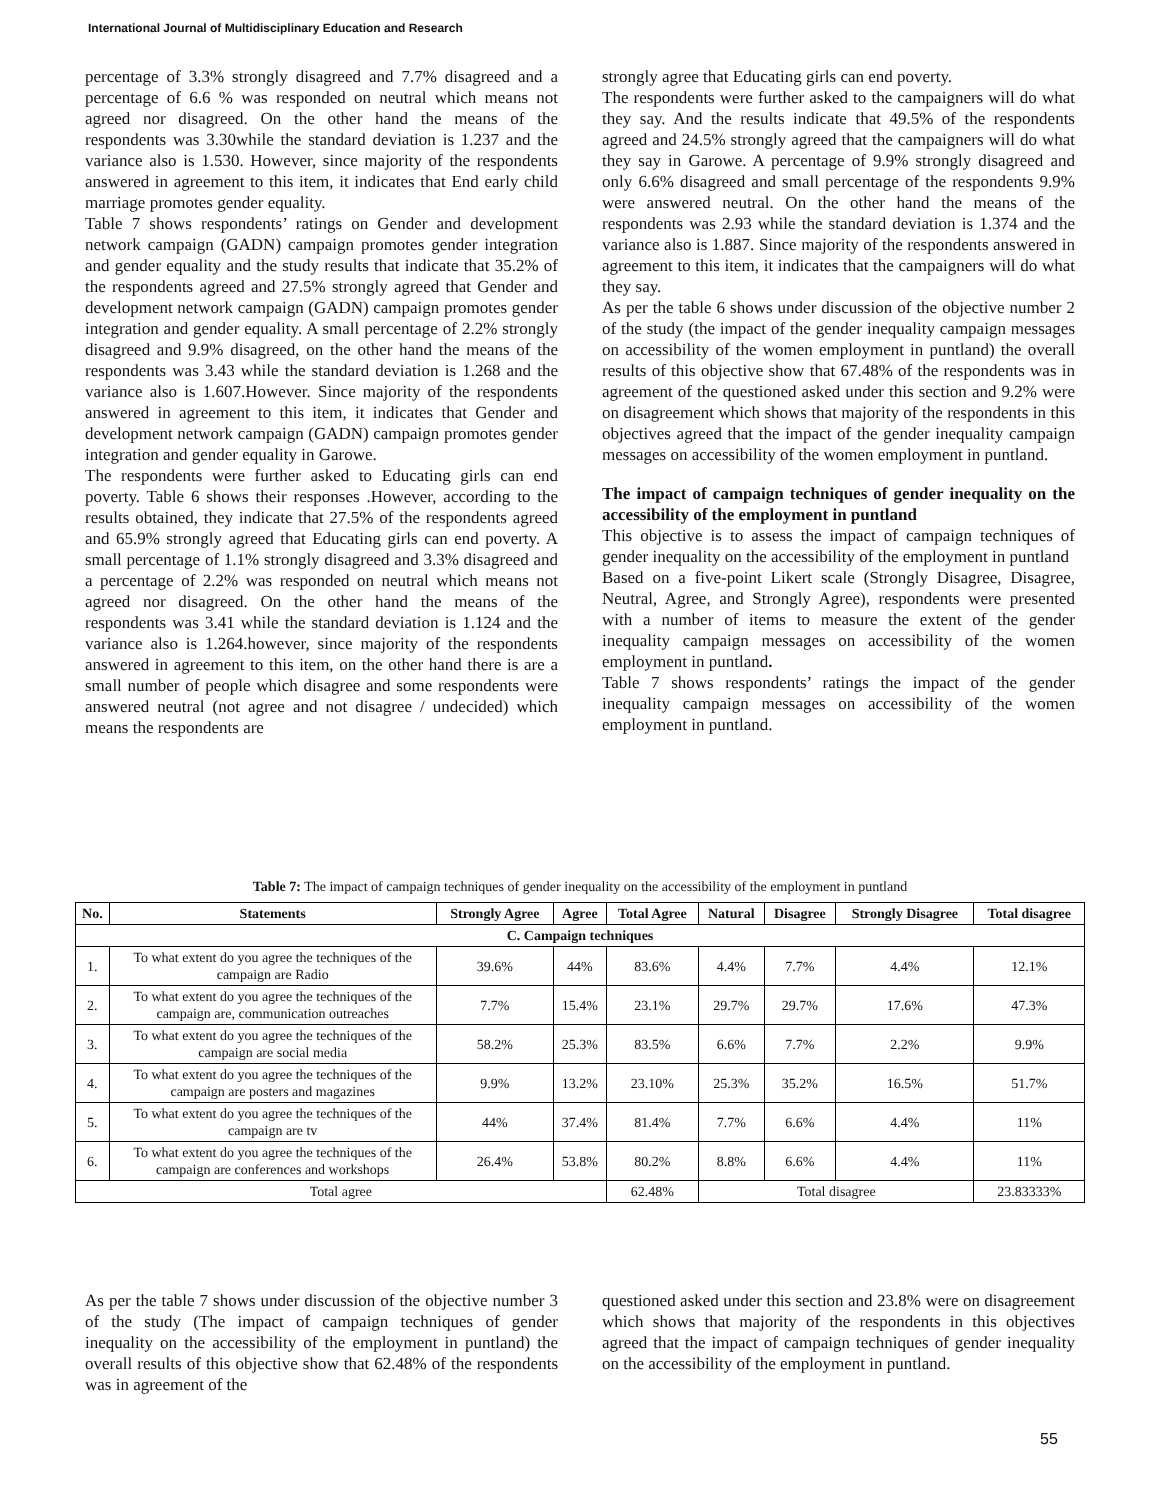International Journal of Multidisciplinary Education and Research
percentage of 3.3% strongly disagreed and 7.7% disagreed and a percentage of 6.6 % was responded on neutral which means not agreed nor disagreed. On the other hand the means of the respondents was 3.30while the standard deviation is 1.237 and the variance also is 1.530. However, since majority of the respondents answered in agreement to this item, it indicates that End early child marriage promotes gender equality.
Table 7 shows respondents’ ratings on Gender and development network campaign (GADN) campaign promotes gender integration and gender equality and the study results that indicate that 35.2% of the respondents agreed and 27.5% strongly agreed that Gender and development network campaign (GADN) campaign promotes gender integration and gender equality. A small percentage of 2.2% strongly disagreed and 9.9% disagreed, on the other hand the means of the respondents was 3.43 while the standard deviation is 1.268 and the variance also is 1.607.However. Since majority of the respondents answered in agreement to this item, it indicates that Gender and development network campaign (GADN) campaign promotes gender integration and gender equality in Garowe.
The respondents were further asked to Educating girls can end poverty. Table 6 shows their responses .However, according to the results obtained, they indicate that 27.5% of the respondents agreed and 65.9% strongly agreed that Educating girls can end poverty. A small percentage of 1.1% strongly disagreed and 3.3% disagreed and a percentage of 2.2% was responded on neutral which means not agreed nor disagreed. On the other hand the means of the respondents was 3.41 while the standard deviation is 1.124 and the variance also is 1.264.however, since majority of the respondents answered in agreement to this item, on the other hand there is are a small number of people which disagree and some respondents were answered neutral (not agree and not disagree / undecided) which means the respondents are
strongly agree that Educating girls can end poverty.
The respondents were further asked to the campaigners will do what they say. And the results indicate that 49.5% of the respondents agreed and 24.5% strongly agreed that the campaigners will do what they say in Garowe. A percentage of 9.9% strongly disagreed and only 6.6% disagreed and small percentage of the respondents 9.9% were answered neutral. On the other hand the means of the respondents was 2.93 while the standard deviation is 1.374 and the variance also is 1.887. Since majority of the respondents answered in agreement to this item, it indicates that the campaigners will do what they say.
As per the table 6 shows under discussion of the objective number 2 of the study (the impact of the gender inequality campaign messages on accessibility of the women employment in puntland) the overall results of this objective show that 67.48% of the respondents was in agreement of the questioned asked under this section and 9.2% were on disagreement which shows that majority of the respondents in this objectives agreed that the impact of the gender inequality campaign messages on accessibility of the women employment in puntland.
The impact of campaign techniques of gender inequality on the accessibility of the employment in puntland
This objective is to assess the impact of campaign techniques of gender inequality on the accessibility of the employment in puntland
Based on a five-point Likert scale (Strongly Disagree, Disagree, Neutral, Agree, and Strongly Agree), respondents were presented with a number of items to measure the extent of the gender inequality campaign messages on accessibility of the women employment in puntland.
Table 7 shows respondents’ ratings the impact of the gender inequality campaign messages on accessibility of the women employment in puntland.
Table 7: The impact of campaign techniques of gender inequality on the accessibility of the employment in puntland
| No. | Statements | Strongly Agree | Agree | Total Agree | Natural | Disagree | Strongly Disagree | Total disagree |
| --- | --- | --- | --- | --- | --- | --- | --- | --- |
| C. Campaign techniques | | | | | | | | |
| 1. | To what extent do you agree the techniques of the campaign are Radio | 39.6% | 44% | 83.6% | 4.4% | 7.7% | 4.4% | 12.1% |
| 2. | To what extent do you agree the techniques of the campaign are, communication outreaches | 7.7% | 15.4% | 23.1% | 29.7% | 29.7% | 17.6% | 47.3% |
| 3. | To what extent do you agree the techniques of the campaign are social media | 58.2% | 25.3% | 83.5% | 6.6% | 7.7% | 2.2% | 9.9% |
| 4. | To what extent do you agree the techniques of the campaign are posters and magazines | 9.9% | 13.2% | 23.10% | 25.3% | 35.2% | 16.5% | 51.7% |
| 5. | To what extent do you agree the techniques of the campaign are tv | 44% | 37.4% | 81.4% | 7.7% | 6.6% | 4.4% | 11% |
| 6. | To what extent do you agree the techniques of the campaign are conferences and workshops | 26.4% | 53.8% | 80.2% | 8.8% | 6.6% | 4.4% | 11% |
| Total agree | | | | 62.48% | Total disagree | | | 23.83333% |
As per the table 7 shows under discussion of the objective number 3 of the study (The impact of campaign techniques of gender inequality on the accessibility of the employment in puntland) the overall results of this objective show that 62.48% of the respondents was in agreement of the
questioned asked under this section and 23.8% were on disagreement which shows that majority of the respondents in this objectives agreed that the impact of campaign techniques of gender inequality on the accessibility of the employment in puntland.
55